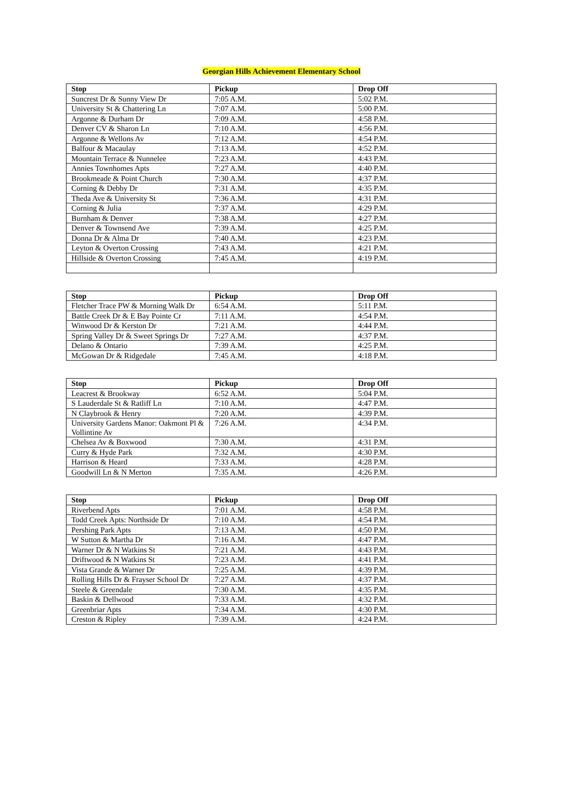Georgian Hills Achievement Elementary School
| Stop | Pickup | Drop Off |
| --- | --- | --- |
| Suncrest Dr & Sunny View Dr | 7:05 A.M. | 5:02 P.M. |
| University St & Chattering Ln | 7:07 A.M. | 5:00 P.M. |
| Argonne & Durham Dr | 7:09 A.M. | 4:58 P.M. |
| Denver CV & Sharon Ln | 7:10 A.M. | 4:56 P.M. |
| Argonne & Wellons Av | 7:12 A.M. | 4:54 P.M. |
| Balfour & Macaulay | 7:13 A.M. | 4:52 P.M. |
| Mountain Terrace & Nunnelee | 7:23 A.M. | 4:43 P.M. |
| Annies Townhomes Apts | 7:27 A.M. | 4:40 P.M. |
| Brookmeade & Point Church | 7:30 A.M. | 4:37 P.M. |
| Corning & Debby Dr | 7:31 A.M. | 4:35 P.M. |
| Theda Ave & University St | 7:36 A.M. | 4:31 P.M. |
| Corning & Julia | 7:37 A.M. | 4:29 P.M. |
| Burnham & Denver | 7:38 A.M. | 4:27 P.M. |
| Denver & Townsend Ave | 7:39 A.M. | 4:25 P.M. |
| Donna Dr & Alma Dr | 7:40 A.M. | 4:23 P.M. |
| Leyton & Overton Crossing | 7:43 A.M. | 4:21 P.M. |
| Hillside & Overton Crossing | 7:45 A.M. | 4:19 P.M. |
| Stop | Pickup | Drop Off |
| --- | --- | --- |
| Fletcher Trace PW & Morning Walk Dr | 6:54 A.M. | 5:11 P.M. |
| Battle Creek Dr & E Bay Pointe Cr | 7:11 A.M. | 4:54 P.M. |
| Winwood Dr & Kerston Dr | 7:21 A.M. | 4:44 P.M. |
| Spring Valley Dr & Sweet Springs Dr | 7:27 A.M. | 4:37 P.M. |
| Delano & Ontario | 7:39 A.M. | 4:25 P.M. |
| McGowan Dr & Ridgedale | 7:45 A.M. | 4:18 P.M. |
| Stop | Pickup | Drop Off |
| --- | --- | --- |
| Leacrest & Brookway | 6:52 A.M. | 5:04 P.M. |
| S Lauderdale St & Ratliff Ln | 7:10 A.M. | 4:47 P.M. |
| N Claybrook & Henry | 7:20 A.M. | 4:39 P.M. |
| University Gardens Manor: Oakmont Pl & Vollintine Av | 7:26 A.M. | 4:34 P.M. |
| Chelsea Av & Boxwood | 7:30 A.M. | 4:31 P.M. |
| Curry & Hyde Park | 7:32 A.M. | 4:30 P.M. |
| Harrison & Heard | 7:33 A.M. | 4:28 P.M. |
| Goodwill Ln & N Merton | 7:35 A.M. | 4:26 P.M. |
| Stop | Pickup | Drop Off |
| --- | --- | --- |
| Riverbend Apts | 7:01 A.M. | 4:58 P.M. |
| Todd Creek Apts: Northside Dr | 7:10 A.M. | 4:54 P.M. |
| Pershing Park Apts | 7:13 A.M. | 4:50 P.M. |
| W Sutton & Martha Dr | 7:16 A.M. | 4:47 P.M. |
| Warner Dr & N Watkins St | 7:21 A.M. | 4:43 P.M. |
| Driftwood & N Watkins St | 7:23 A.M. | 4:41 P.M. |
| Vista Grande & Warner Dr | 7:25 A.M. | 4:39 P.M. |
| Rolling Hills Dr & Frayser School Dr | 7:27 A.M. | 4:37 P.M. |
| Steele & Greendale | 7:30 A.M. | 4:35 P.M. |
| Baskin & Dellwood | 7:33 A.M. | 4:32 P.M. |
| Greenbriar Apts | 7:34 A.M. | 4:30 P.M. |
| Creston & Ripley | 7:39 A.M. | 4:24 P.M. |